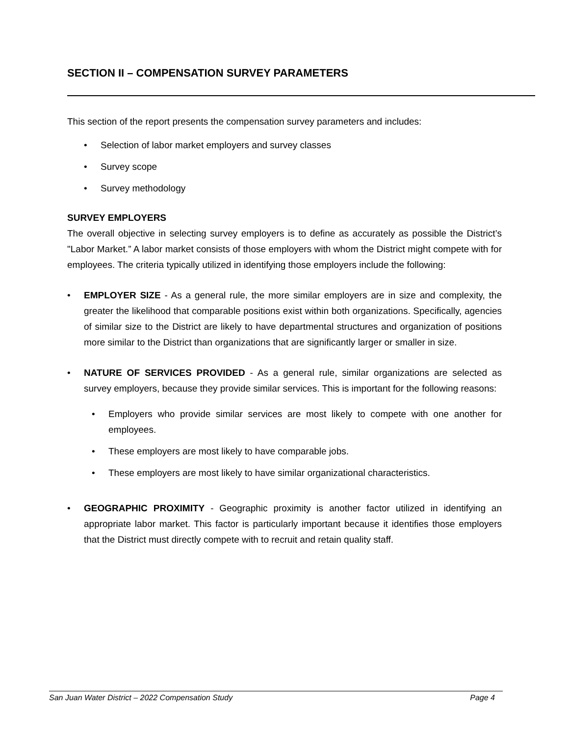SECTION II – COMPENSATION SURVEY PARAMETERS
This section of the report presents the compensation survey parameters and includes:
Selection of labor market employers and survey classes
Survey scope
Survey methodology
SURVEY EMPLOYERS
The overall objective in selecting survey employers is to define as accurately as possible the District’s "Labor Market.” A labor market consists of those employers with whom the District might compete with for employees. The criteria typically utilized in identifying those employers include the following:
EMPLOYER SIZE - As a general rule, the more similar employers are in size and complexity, the greater the likelihood that comparable positions exist within both organizations. Specifically, agencies of similar size to the District are likely to have departmental structures and organization of positions more similar to the District than organizations that are significantly larger or smaller in size.
NATURE OF SERVICES PROVIDED - As a general rule, similar organizations are selected as survey employers, because they provide similar services. This is important for the following reasons:
Employers who provide similar services are most likely to compete with one another for employees.
These employers are most likely to have comparable jobs.
These employers are most likely to have similar organizational characteristics.
GEOGRAPHIC PROXIMITY - Geographic proximity is another factor utilized in identifying an appropriate labor market. This factor is particularly important because it identifies those employers that the District must directly compete with to recruit and retain quality staff.
San Juan Water District – 2022 Compensation Study Page 4